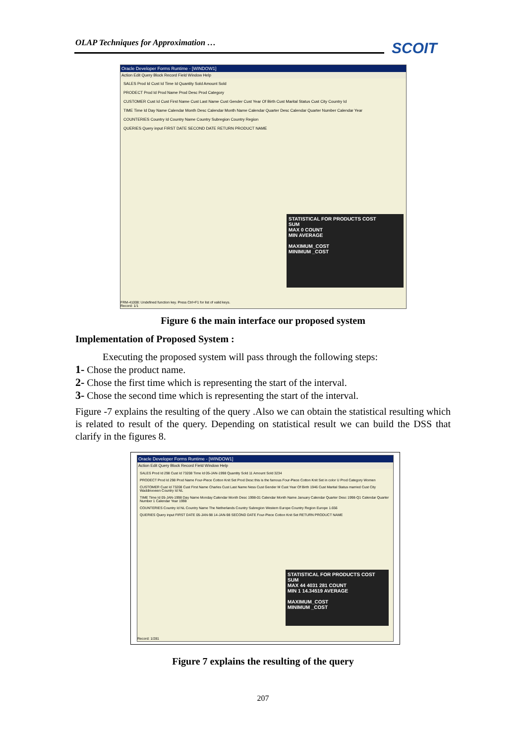OLAP Techniques for Approximation … SCOIT
Oracle Developer Forms Runtime - [WINDOW1]
Action Edit Query Block Record Field Window Help
SALES Prod Id Cust Id Time Id Quantity Sold Amount Sold
PRODECT Prod Id Prod Name Prod Desc Prod Category
CUSTOMER Cust Id Cust First Name Cust Last Name Cust Gender Cust Year Of Birth Cust Marital Status Cust City Country Id
TIME Time Id Day Name Calendar Month Desc Calendar Month Name Calendar Quarter Desc Calendar Quarter Number Calendar Year
COUNTERIES Country Id Country Name Country Subregion Country Region
QUERIES Query input FIRST DATE SECOND DATE RETURN PRODUCT NAME
STATISTICAL FOR PRODUCTS COST
SUM
MAX 0 COUNT
MIN AVERAGE
MAXIMUM_COST
MINIMUM _COST
FRM-41008: Undefined function key. Press Ctrl+F1 for list of valid keys.
Record: 1/1
Figure 6 the main interface our proposed system
Implementation of Proposed System :
Executing the proposed system will pass through the following steps:
1- Chose the product name.
2- Chose the first time which is representing the start of the interval.
3- Chose the second time which is representing the start of the interval.
Figure -7 explains the resulting of the query .Also we can obtain the statistical resulting which is related to result of the query. Depending on statistical result we can build the DSS that clarify in the figures 8.
Oracle Developer Forms Runtime - [WINDOW1]
Action Edit Query Block Record Field Window Help
SALES Prod Id 298 Cust Id 73208 Time Id 05-JAN-1998 Quantity Sold 11 Amount Sold 3234
PRODECT Prod Id 298 Prod Name Four-Piece Cotton Knit Set Prod Desc this is the famous Four-Piece Cotton Knit Set in color U Prod Category Women
CUSTOMER Cust Id 73208 Cust First Name Charles Cust Last Name Ness Cust Gender M Cust Year Of Birth 1946 Cust Marital Status married Cust City Waddinxveen Country Id NL
TIME Time Id 05-JAN-1998 Day Name Monday Calendar Month Desc 1998-01 Calendar Month Name January Calendar Quarter Desc 1998-Q1 Calendar Quarter Number 1 Calendar Year 1998
COUNTERIES Country Id NL Country Name The Netherlands Country Subregion Western Europe Country Region Europe 1.656
QUERIES Query input FIRST DATE 05-JAN-98 14-JAN-98 SECOND DATE Four-Piece Cotton Knit Set RETURN PRODUCT NAME
STATISTICAL FOR PRODUCTS COST
SUM
MAX 44 4031 281 COUNT
MIN 1 14.34519 AVERAGE
MAXIMUM_COST
MINIMUM _COST
Record: 1/281
Figure 7 explains the resulting of the query
207